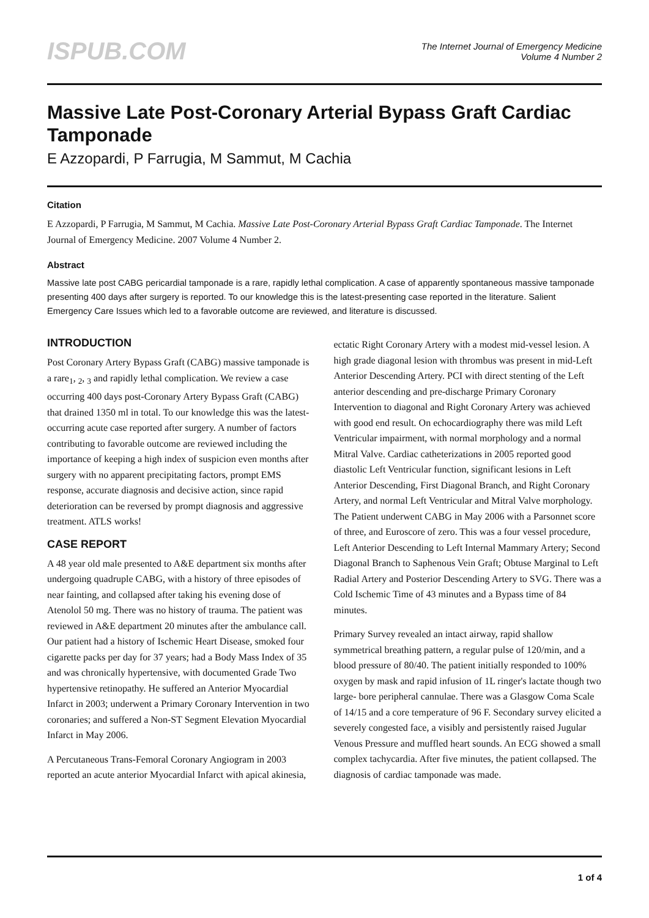ISPUB.COM
The Internet Journal of Emergency Medicine
Volume 4 Number 2
Massive Late Post-Coronary Arterial Bypass Graft Cardiac Tamponade
E Azzopardi, P Farrugia, M Sammut, M Cachia
Citation
E Azzopardi, P Farrugia, M Sammut, M Cachia. Massive Late Post-Coronary Arterial Bypass Graft Cardiac Tamponade. The Internet Journal of Emergency Medicine. 2007 Volume 4 Number 2.
Abstract
Massive late post CABG pericardial tamponade is a rare, rapidly lethal complication. A case of apparently spontaneous massive tamponade presenting 400 days after surgery is reported. To our knowledge this is the latest-presenting case reported in the literature. Salient Emergency Care Issues which led to a favorable outcome are reviewed, and literature is discussed.
INTRODUCTION
Post Coronary Artery Bypass Graft (CABG) massive tamponade is a rare<sub>1</sub>, <sub>2</sub>, <sub>3</sub> and rapidly lethal complication. We review a case occurring 400 days post-Coronary Artery Bypass Graft (CABG) that drained 1350 ml in total. To our knowledge this was the latest-occurring acute case reported after surgery. A number of factors contributing to favorable outcome are reviewed including the importance of keeping a high index of suspicion even months after surgery with no apparent precipitating factors, prompt EMS response, accurate diagnosis and decisive action, since rapid deterioration can be reversed by prompt diagnosis and aggressive treatment. ATLS works!
CASE REPORT
A 48 year old male presented to A&E department six months after undergoing quadruple CABG, with a history of three episodes of near fainting, and collapsed after taking his evening dose of Atenolol 50 mg. There was no history of trauma. The patient was reviewed in A&E department 20 minutes after the ambulance call. Our patient had a history of Ischemic Heart Disease, smoked four cigarette packs per day for 37 years; had a Body Mass Index of 35 and was chronically hypertensive, with documented Grade Two hypertensive retinopathy. He suffered an Anterior Myocardial Infarct in 2003; underwent a Primary Coronary Intervention in two coronaries; and suffered a Non-ST Segment Elevation Myocardial Infarct in May 2006.
A Percutaneous Trans-Femoral Coronary Angiogram in 2003 reported an acute anterior Myocardial Infarct with apical akinesia, ectatic Right Coronary Artery with a modest mid-vessel lesion. A high grade diagonal lesion with thrombus was present in mid-Left Anterior Descending Artery. PCI with direct stenting of the Left anterior descending and pre-discharge Primary Coronary Intervention to diagonal and Right Coronary Artery was achieved with good end result. On echocardiography there was mild Left Ventricular impairment, with normal morphology and a normal Mitral Valve. Cardiac catheterizations in 2005 reported good diastolic Left Ventricular function, significant lesions in Left Anterior Descending, First Diagonal Branch, and Right Coronary Artery, and normal Left Ventricular and Mitral Valve morphology. The Patient underwent CABG in May 2006 with a Parsonnet score of three, and Euroscore of zero. This was a four vessel procedure, Left Anterior Descending to Left Internal Mammary Artery; Second Diagonal Branch to Saphenous Vein Graft; Obtuse Marginal to Left Radial Artery and Posterior Descending Artery to SVG. There was a Cold Ischemic Time of 43 minutes and a Bypass time of 84 minutes.
Primary Survey revealed an intact airway, rapid shallow symmetrical breathing pattern, a regular pulse of 120/min, and a blood pressure of 80/40. The patient initially responded to 100% oxygen by mask and rapid infusion of 1L ringer's lactate though two large- bore peripheral cannulae. There was a Glasgow Coma Scale of 14/15 and a core temperature of 96 F. Secondary survey elicited a severely congested face, a visibly and persistently raised Jugular Venous Pressure and muffled heart sounds. An ECG showed a small complex tachycardia. After five minutes, the patient collapsed. The diagnosis of cardiac tamponade was made.
1 of 4